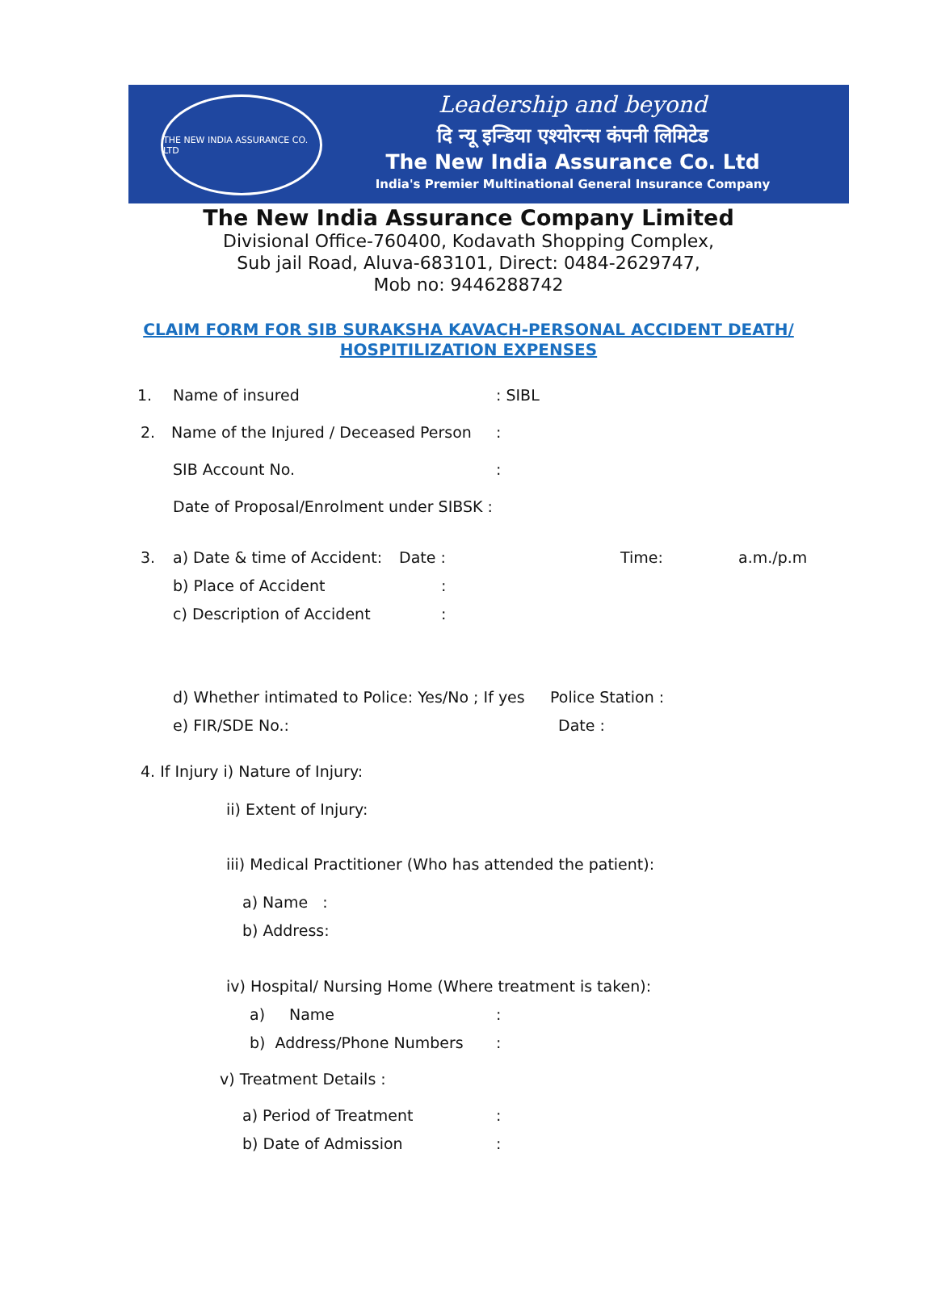THE NEW INDIA ASSURANCE CO. LTD
Leadership and beyond
दि न्यू इन्डिया एश्योरन्स कंपनी लिमिटेड
The New India Assurance Co. Ltd
India's Premier Multinational General Insurance Company
The New India Assurance Company Limited
Divisional Office-760400, Kodavath Shopping Complex,
Sub jail Road, Aluva-683101, Direct: 0484-2629747,
Mob no: 9446288742
CLAIM FORM FOR SIB SURAKSHA KAVACH-PERSONAL ACCIDENT DEATH/
HOSPITILIZATION EXPENSES
1. Name of insured: SIBL
2. Name of the Injured / Deceased Person:
SIB Account No.:
Date of Proposal/Enrolment under SIBSK :
3. a) Date & time of Accident: Date : Time: a.m./p.m
b) Place of Accident:
c) Description of Accident:
d) Whether intimated to Police: Yes/No ; If yes Police Station :
e) FIR/SDE No.: Date :
4. If Injury i) Nature of Injury:
ii) Extent of Injury:
iii) Medical Practitioner (Who has attended the patient):
a) Name :
b) Address:
iv) Hospital/ Nursing Home (Where treatment is taken):
a) Name:
b) Address/Phone Numbers:
v) Treatment Details :
a) Period of Treatment:
b) Date of Admission: